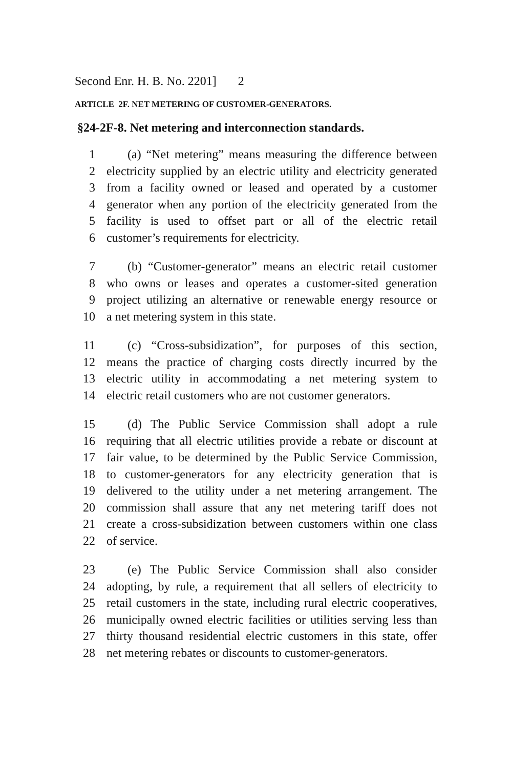Second Enr. H. B. No. 2201] 2
ARTICLE 2F. NET METERING OF CUSTOMER-GENERATORS.
§24-2F-8. Net metering and interconnection standards.
1 (a) “Net metering” means measuring the difference between
2 electricity supplied by an electric utility and electricity generated
3 from a facility owned or leased and operated by a customer
4 generator when any portion of the electricity generated from the
5 facility is used to offset part or all of the electric retail
6 customer’s requirements for electricity.
7 (b) “Customer-generator” means an electric retail customer
8 who owns or leases and operates a customer-sited generation
9 project utilizing an alternative or renewable energy resource or
10 a net metering system in this state.
11 (c) “Cross-subsidization”, for purposes of this section,
12 means the practice of charging costs directly incurred by the
13 electric utility in accommodating a net metering system to
14 electric retail customers who are not customer generators.
15 (d) The Public Service Commission shall adopt a rule
16 requiring that all electric utilities provide a rebate or discount at
17 fair value, to be determined by the Public Service Commission,
18 to customer-generators for any electricity generation that is
19 delivered to the utility under a net metering arrangement. The
20 commission shall assure that any net metering tariff does not
21 create a cross-subsidization between customers within one class
22 of service.
23 (e) The Public Service Commission shall also consider
24 adopting, by rule, a requirement that all sellers of electricity to
25 retail customers in the state, including rural electric cooperatives,
26 municipally owned electric facilities or utilities serving less than
27 thirty thousand residential electric customers in this state, offer
28 net metering rebates or discounts to customer-generators.